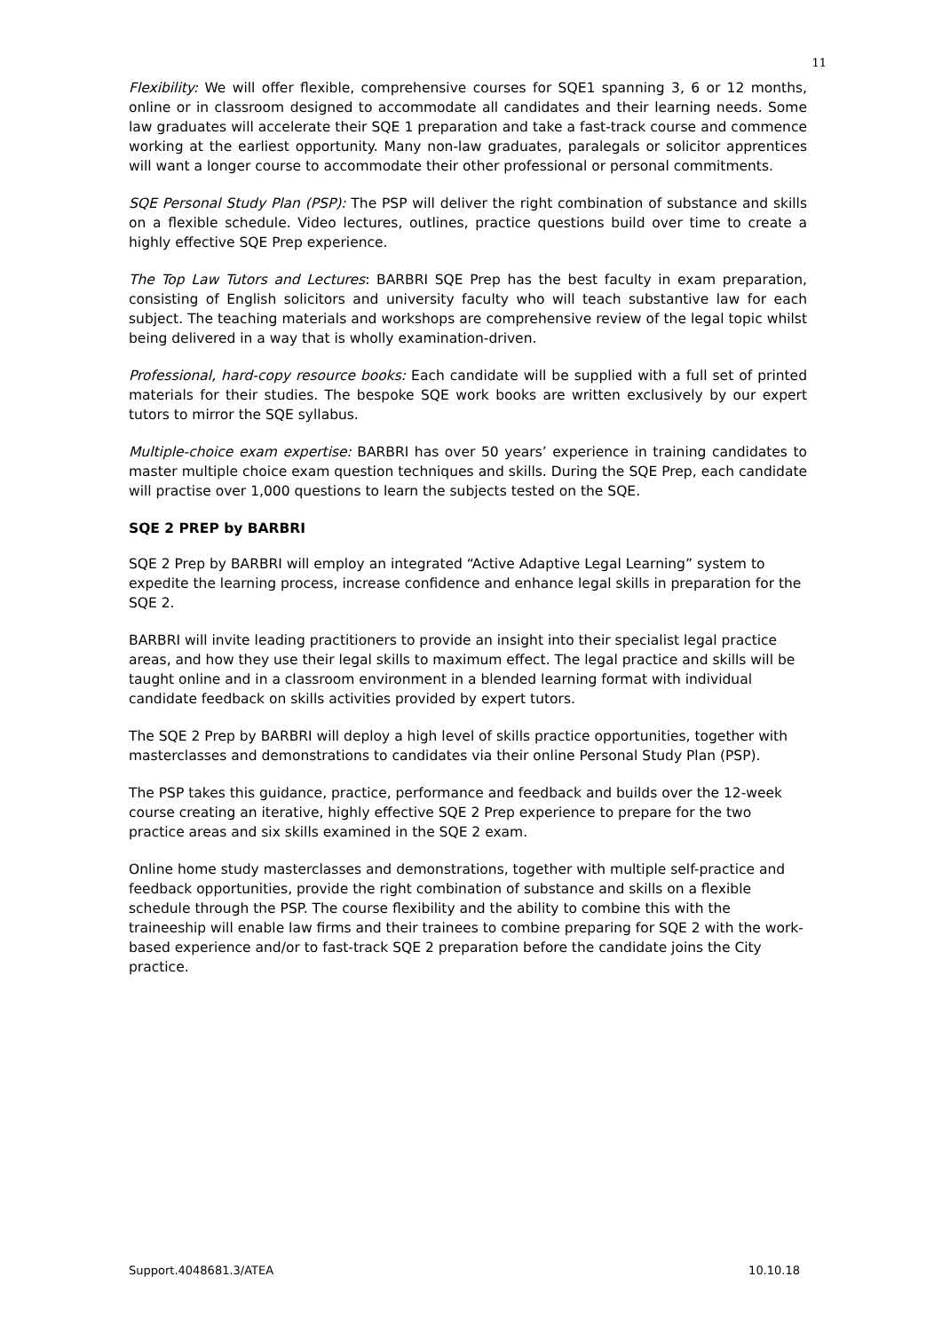11
Flexibility: We will offer flexible, comprehensive courses for SQE1 spanning 3, 6 or 12 months, online or in classroom designed to accommodate all candidates and their learning needs. Some law graduates will accelerate their SQE 1 preparation and take a fast-track course and commence working at the earliest opportunity. Many non-law graduates, paralegals or solicitor apprentices will want a longer course to accommodate their other professional or personal commitments.
SQE Personal Study Plan (PSP): The PSP will deliver the right combination of substance and skills on a flexible schedule. Video lectures, outlines, practice questions build over time to create a highly effective SQE Prep experience.
The Top Law Tutors and Lectures: BARBRI SQE Prep has the best faculty in exam preparation, consisting of English solicitors and university faculty who will teach substantive law for each subject. The teaching materials and workshops are comprehensive review of the legal topic whilst being delivered in a way that is wholly examination-driven.
Professional, hard-copy resource books: Each candidate will be supplied with a full set of printed materials for their studies. The bespoke SQE work books are written exclusively by our expert tutors to mirror the SQE syllabus.
Multiple-choice exam expertise: BARBRI has over 50 years’ experience in training candidates to master multiple choice exam question techniques and skills. During the SQE Prep, each candidate will practise over 1,000 questions to learn the subjects tested on the SQE.
SQE 2 PREP by BARBRI
SQE 2 Prep by BARBRI will employ an integrated “Active Adaptive Legal Learning” system to expedite the learning process, increase confidence and enhance legal skills in preparation for the SQE 2.
BARBRI will invite leading practitioners to provide an insight into their specialist legal practice areas, and how they use their legal skills to maximum effect. The legal practice and skills will be taught online and in a classroom environment in a blended learning format with individual candidate feedback on skills activities provided by expert tutors.
The SQE 2 Prep by BARBRI will deploy a high level of skills practice opportunities, together with masterclasses and demonstrations to candidates via their online Personal Study Plan (PSP).
The PSP takes this guidance, practice, performance and feedback and builds over the 12-week course creating an iterative, highly effective SQE 2 Prep experience to prepare for the two practice areas and six skills examined in the SQE 2 exam.
Online home study masterclasses and demonstrations, together with multiple self-practice and feedback opportunities, provide the right combination of substance and skills on a flexible schedule through the PSP. The course flexibility and the ability to combine this with the traineeship will enable law firms and their trainees to combine preparing for SQE 2 with the work-based experience and/or to fast-track SQE 2 preparation before the candidate joins the City practice.
Support.4048681.3/ATEA 10.10.18